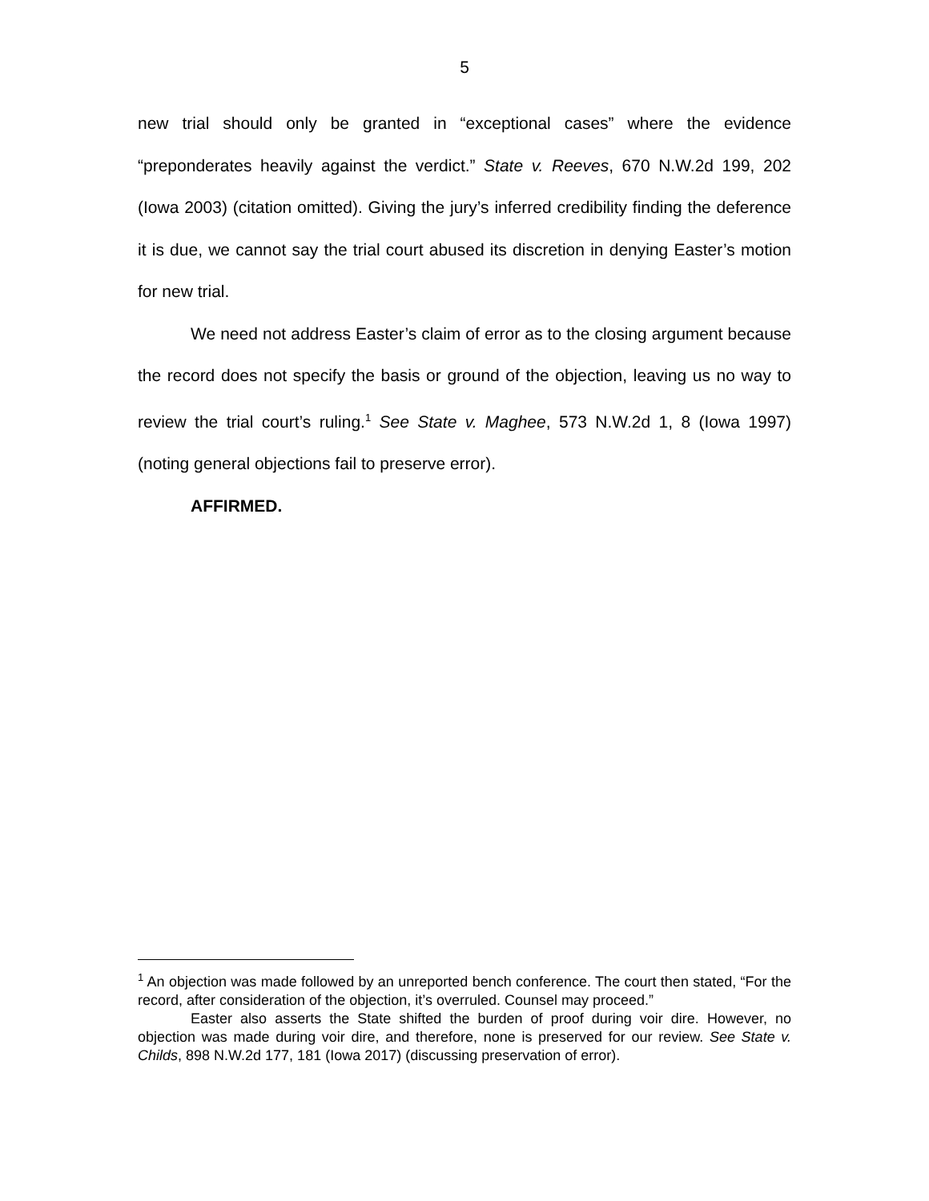5
new trial should only be granted in “exceptional cases” where the evidence “preponderates heavily against the verdict.” State v. Reeves, 670 N.W.2d 199, 202 (Iowa 2003) (citation omitted). Giving the jury’s inferred credibility finding the deference it is due, we cannot say the trial court abused its discretion in denying Easter’s motion for new trial.
We need not address Easter’s claim of error as to the closing argument because the record does not specify the basis or ground of the objection, leaving us no way to review the trial court’s ruling.<sup>1</sup> See State v. Maghee, 573 N.W.2d 1, 8 (Iowa 1997) (noting general objections fail to preserve error).
AFFIRMED.
<sup>1</sup> An objection was made followed by an unreported bench conference. The court then stated, “For the record, after consideration of the objection, it’s overruled. Counsel may proceed.”
Easter also asserts the State shifted the burden of proof during voir dire. However, no objection was made during voir dire, and therefore, none is preserved for our review. See State v. Childs, 898 N.W.2d 177, 181 (Iowa 2017) (discussing preservation of error).